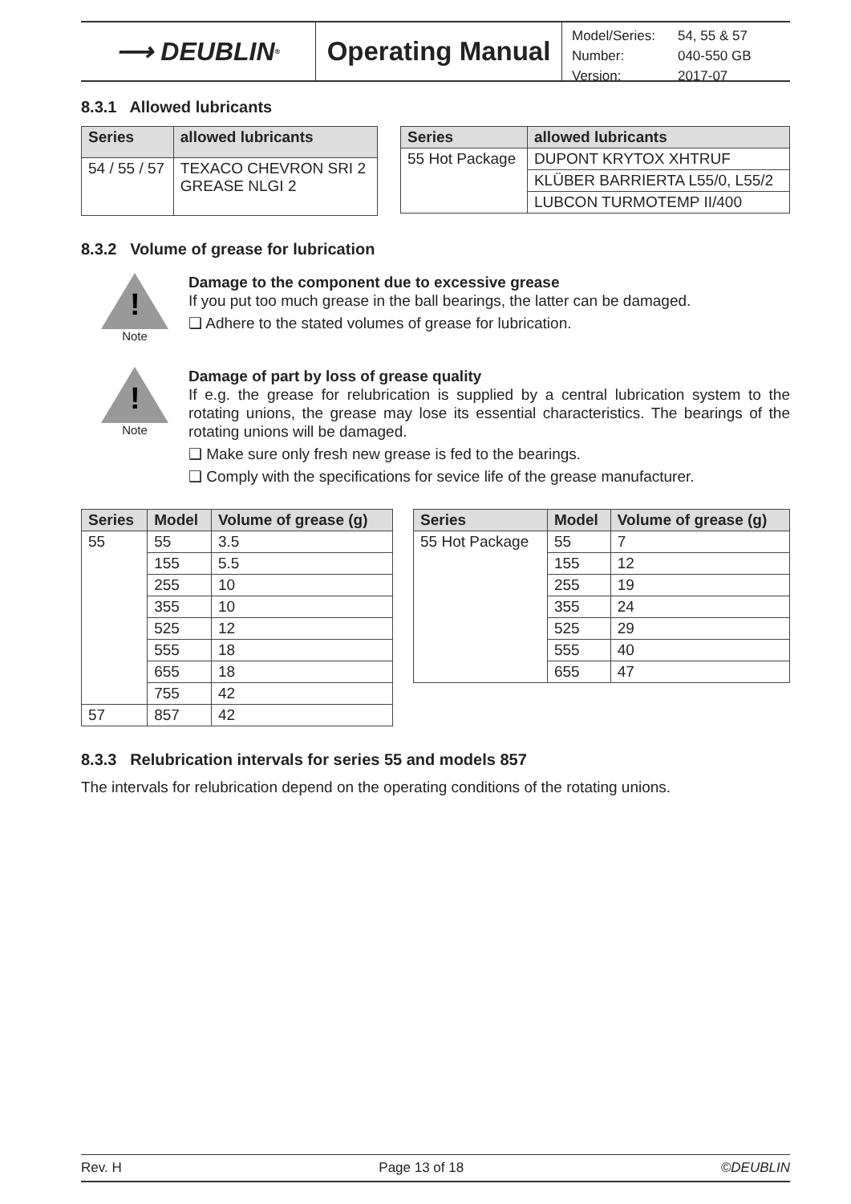⟶ DEUBLIN<sup>®</sup>
Operating Manual
| Model/Series: | 54, 55 & 57 |
| Number: | 040-550 GB |
| Version: | 2017-07 |
8.3.1 Allowed lubricants
| Series | allowed lubricants |
| --- | --- |
| 54 / 55 / 57 | TEXACO CHEVRON SRI 2 GREASE NLGI 2 |
| Series | allowed lubricants |
| --- | --- |
| 55 Hot Package | DUPONT KRYTOX XHTRUF |
| | KLÜBER BARRIERTA L55/0, L55/2 |
| | LUBCON TURMOTEMP II/400 |
8.3.2 Volume of grease for lubrication
!
Note
Damage to the component due to excessive grease
If you put too much grease in the ball bearings, the latter can be damaged.
❑ Adhere to the stated volumes of grease for lubrication.
!
Note
Damage of part by loss of grease quality
If e.g. the grease for relubrication is supplied by a central lubrication system to the rotating unions, the grease may lose its essential characteristics. The bearings of the rotating unions will be damaged.
❑ Make sure only fresh new grease is fed to the bearings.
❑ Comply with the specifications for sevice life of the grease manufacturer.
| Series | Model | Volume of grease (g) |
| --- | --- | --- |
| 55 | 55 | 3.5 |
| | 155 | 5.5 |
| | 255 | 10 |
| | 355 | 10 |
| | 525 | 12 |
| | 555 | 18 |
| | 655 | 18 |
| | 755 | 42 |
| 57 | 857 | 42 |
| Series | Model | Volume of grease (g) |
| --- | --- | --- |
| 55 Hot Package | 55 | 7 |
| | 155 | 12 |
| | 255 | 19 |
| | 355 | 24 |
| | 525 | 29 |
| | 555 | 40 |
| | 655 | 47 |
8.3.3 Relubrication intervals for series 55 and models 857
The intervals for relubrication depend on the operating conditions of the rotating unions.
Rev. H Page 13 of 18 ©DEUBLIN